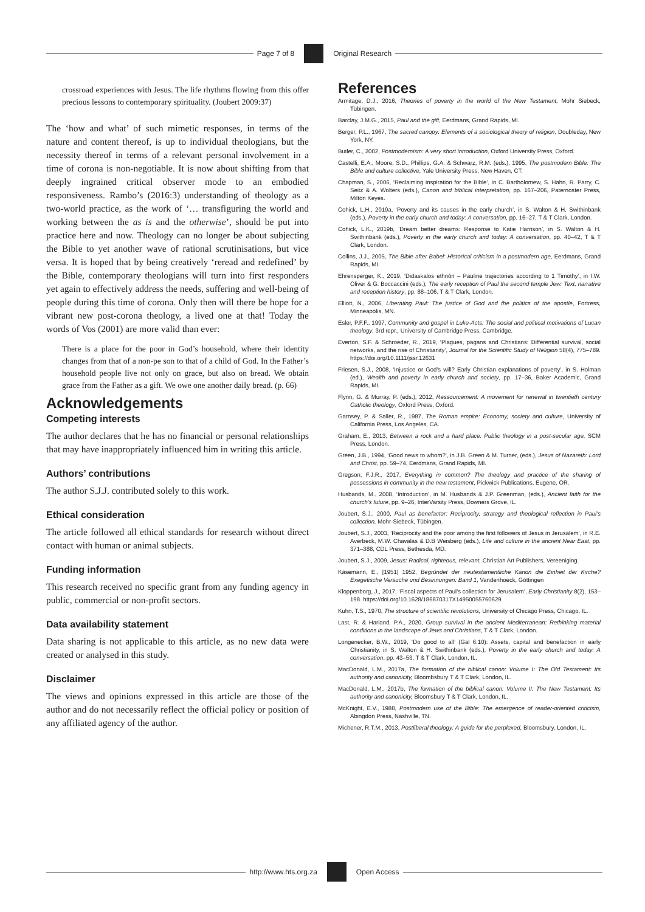Page 7 of 8 Original Research
crossroad experiences with Jesus. The life rhythms flowing from this offer precious lessons to contemporary spirituality. (Joubert 2009:37)
The ‘how and what’ of such mimetic responses, in terms of the nature and content thereof, is up to individual theologians, but the necessity thereof in terms of a relevant personal involvement in a time of corona is non-negotiable. It is now about shifting from that deeply ingrained critical observer mode to an embodied responsiveness. Rambo’s (2016:3) understanding of theology as a two-world practice, as the work of ‘… transfiguring the world and working between the as is and the otherwise’, should be put into practice here and now. Theology can no longer be about subjecting the Bible to yet another wave of rational scrutinisations, but vice versa. It is hoped that by being creatively ‘reread and redefined’ by the Bible, contemporary theologians will turn into first responders yet again to effectively address the needs, suffering and well-being of people during this time of corona. Only then will there be hope for a vibrant new post-corona theology, a lived one at that! Today the words of Vos (2001) are more valid than ever:
There is a place for the poor in God’s household, where their identity changes from that of a non-pe son to that of a child of God. In the Father’s household people live not only on grace, but also on bread. We obtain grace from the Father as a gift. We owe one another daily bread. (p. 66)
Acknowledgements
Competing interests
The author declares that he has no financial or personal relationships that may have inappropriately influenced him in writing this article.
Authors’ contributions
The author S.J.J. contributed solely to this work.
Ethical consideration
The article followed all ethical standards for research without direct contact with human or animal subjects.
Funding information
This research received no specific grant from any funding agency in public, commercial or non-profit sectors.
Data availability statement
Data sharing is not applicable to this article, as no new data were created or analysed in this study.
Disclaimer
The views and opinions expressed in this article are those of the author and do not necessarily reflect the official policy or position of any affiliated agency of the author.
References
Armitage, D.J., 2016, Theories of poverty in the world of the New Testament, Mohr Siebeck, Tübingen.
Barclay, J.M.G., 2015, Paul and the gift, Eerdmans, Grand Rapids, MI.
Berger, P.L., 1967, The sacred canopy: Elements of a sociological theory of religion, Doubleday, New York, NY.
Butler, C., 2002, Postmodernism: A very short introduction, Oxford University Press, Oxford.
Castelli, E.A., Moore, S.D., Phillips, G.A. & Schwarz, R.M. (eds.), 1995, The postmodern Bible: The Bible and culture collective, Yale University Press, New Haven, CT.
Chapman, S., 2006, ‘Reclaiming inspiration for the Bible’, in C. Bartholomew, S. Hahn, R. Parry, C. Seitz & A. Wolters (eds.), Canon and biblical interpretation, pp. 167–206, Paternoster Press, Milton Keyes.
Cohick, L.H., 2019a, ‘Poverty and its causes in the early church’, in S. Walton & H. Swithinbank (eds.), Poverty in the early church and today: A conversation, pp. 16–27, T & T Clark, London.
Cohick, L.K., 2019b, ‘Dream better dreams: Response to Katie Harrison’, in S. Walton & H. Swithinbank (eds.), Poverty in the early church and today: A conversation, pp. 40–42, T & T Clark, London.
Collins, J.J., 2005, The Bible after Babel: Historical criticism in a postmodern age, Eerdmans, Grand Rapids, MI.
Ehrensperger, K., 2019, ‘Didaskalos ethnōn – Pauline trajectories according to 1 Timothy’, in I.W. Oliver & G. Boccaccini (eds.), The early reception of Paul the second temple Jew: Text, narrative and reception history, pp. 88–106, T & T Clark, London.
Elliott, N., 2006, Liberating Paul: The justice of God and the politics of the apostle, Fortress, Minneapolis, MN.
Esler, P.F.F., 1997, Community and gospel in Luke-Acts: The social and political motivations of Lucan theology, 3rd repr., University of Cambridge Press, Cambridge.
Everton, S.F. & Schroeder, R., 2019, ‘Plagues, pagans and Christians: Differential survival, social networks, and the rise of Christianity’, Journal for the Scientific Study of Religion 58(4), 775–789. https://doi.org/10.1111/jssr.12631
Friesen, S.J., 2008, ‘Injustice or God’s will? Early Christian explanations of poverty’, in S. Holman (ed.), Wealth and poverty in early church and society, pp. 17–36, Baker Academic, Grand Rapids, MI.
Flynn, G. & Murray, P. (eds.), 2012, Ressourcement: A movement for renewal in twentieth century Catholic theology, Oxford Press, Oxford.
Garnsey, P. & Saller, R., 1987, The Roman empire: Economy, society and culture, University of California Press, Los Angeles, CA.
Graham, E., 2013, Between a rock and a hard place: Public theology in a post-secular age, SCM Press, London.
Green, J.B., 1994, ‘Good news to whom?’, in J.B. Green & M. Turner, (eds.), Jesus of Nazareth: Lord and Christ, pp. 59–74, Eerdmans, Grand Rapids, MI.
Gregson, F.J.R., 2017, Everything in common? The theology and practice of the sharing of possessions in community in the new testament, Pickwick Publications, Eugene, OR.
Husbands, M., 2008, ‘Introduction’, in M. Husbands & J.P. Greenman, (eds.), Ancient faith for the church’s future, pp. 9–26, InterVarsity Press, Downers Grove, IL.
Joubert, S.J., 2000, Paul as benefactor: Reciprocity, strategy and theological reflection in Paul’s collection, Mohr-Siebeck, Tübingen.
Joubert, S.J., 2003, ‘Reciprocity and the poor among the first followers of Jesus in Jerusalem’, in R.E. Averbeck, M.W. Chavalas & D.B Weisberg (eds.), Life and culture in the ancient Near East, pp. 371–388, CDL Press, Bethesda, MD.
Joubert, S.J., 2009, Jesus: Radical, righteous, relevant, Christian Art Publishers, Vereeniging.
Käsemann, E., [1951] 1952, Begründet der neutestamentliche Kanon die Einheit der Kirche? Exegetische Versuche und Besinnungen: Band 1, Vandenhoeck, Göttingen
Kloppenborg, J., 2017, ‘Fiscal aspects of Paul’s collection for Jerusalem’, Early Christianity 8(2), 153–198. https://doi.org/10.1628/186870317X14950055760629
Kuhn, T.S., 1970, The structure of scientific revolutions, University of Chicago Press, Chicago, IL.
Last, R. & Harland, P.A., 2020, Group survival in the ancient Mediterranean: Rethinking material conditions in the landscape of Jews and Christians, T & T Clark, London.
Longenecker, B.W., 2019, ‘Do good to all’ (Gal 6.10): Assets, capital and benefaction in early Christianity, in S. Walton & H. Swithinbank (eds.), Poverty in the early church and today: A conversation, pp. 43–53, T & T Clark, London, IL.
MacDonald, L.M., 2017a, The formation of the biblical canon: Volume I: The Old Testament: Its authority and canonicity, Bloombsbury T & T Clark, London, IL.
MacDonald, L.M., 2017b, The formation of the biblical canon: Volume II: The New Testament: Its authority and canonicity, Bloomsbury T & T Clark, London, IL.
McKnight, E.V., 1988, Postmodern use of the Bible: The emergence of reader-oriented criticism, Abingdon Press, Nashville, TN.
Michener, R.T.M., 2013, Postliberal theology: A guide for the perplexed, Bloomsbury, London, IL.
http://www.hts.org.za Open Access